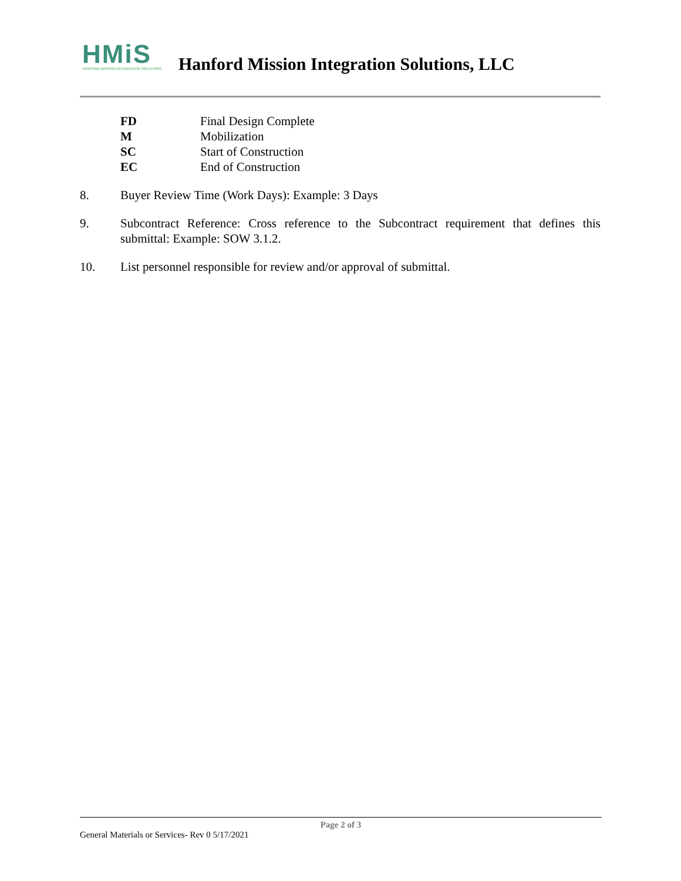HMiS
HANFORD MISSION INTEGRATION SOLUTIONS
Hanford Mission Integration Solutions, LLC
FD Final Design Complete
M Mobilization
SC Start of Construction
EC End of Construction
8. Buyer Review Time (Work Days): Example: 3 Days
9. Subcontract Reference: Cross reference to the Subcontract requirement that defines this submittal: Example: SOW 3.1.2.
10. List personnel responsible for review and/or approval of submittal.
Page 2 of 3
General Materials or Services- Rev 0 5/17/2021